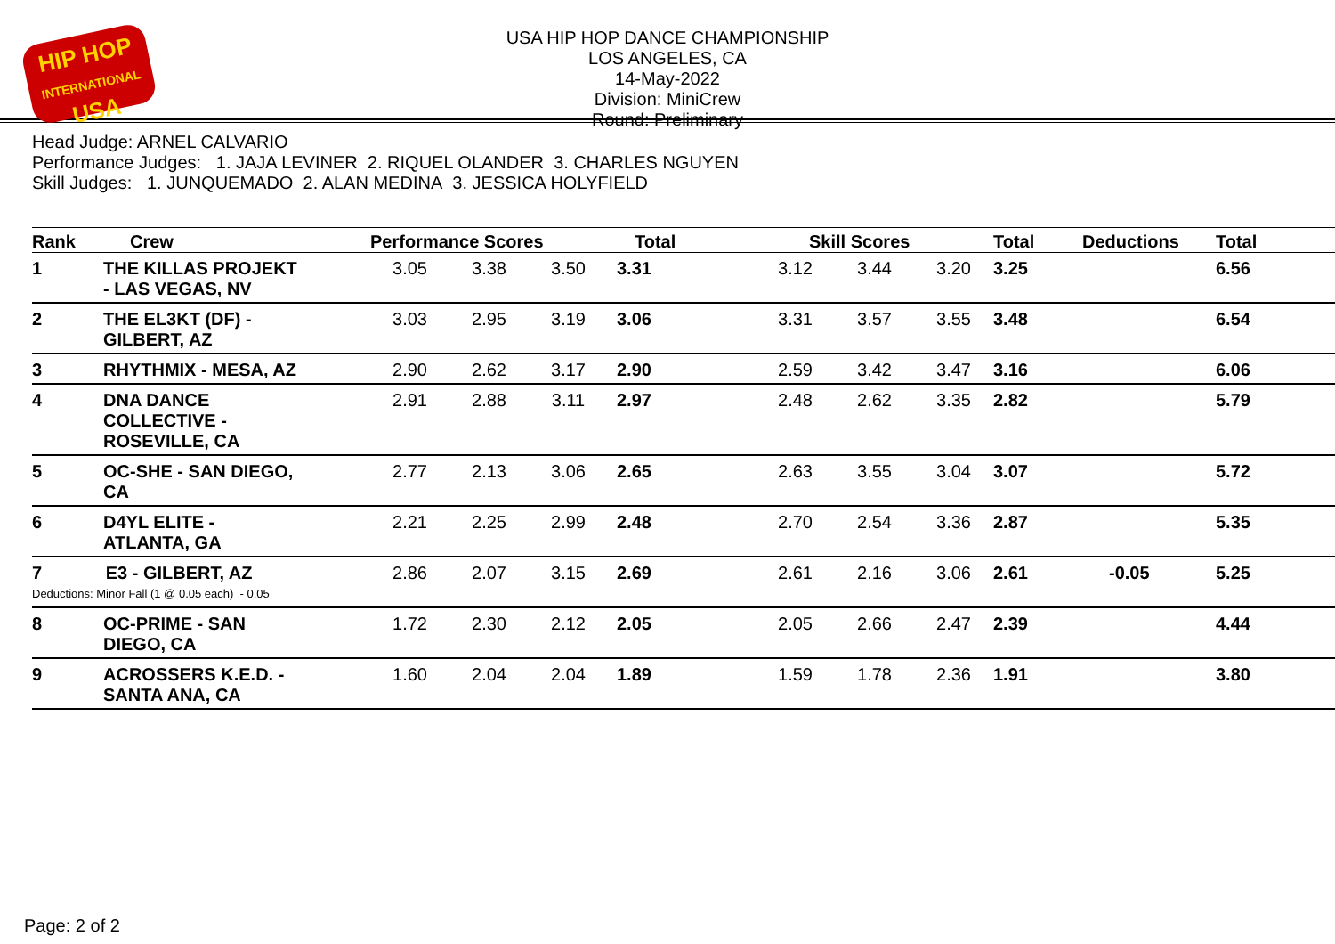HIP HOP
INTERNATIONAL
USA
USA HIP HOP DANCE CHAMPIONSHIP
LOS ANGELES, CA
14-May-2022
Division: MiniCrew
Round: Preliminary
Head Judge: ARNEL CALVARIO
Performance Judges: 1. JAJA LEVINER 2. RIQUEL OLANDER 3. CHARLES NGUYEN
Skill Judges: 1. JUNQUEMADO 2. ALAN MEDINA 3. JESSICA HOLYFIELD
| Rank | Crew | Performance Scores | | | Total | Skill Scores | | | Total | Deductions | Total |
| --- | --- | --- | --- | --- | --- | --- | --- | --- | --- | --- | --- |
| 1 | THE KILLAS PROJEKT - LAS VEGAS, NV | 3.05 | 3.38 | 3.50 | 3.31 | 3.12 | 3.44 | 3.20 | 3.25 | | 6.56 |
| 2 | THE EL3KT (DF) - GILBERT, AZ | 3.03 | 2.95 | 3.19 | 3.06 | 3.31 | 3.57 | 3.55 | 3.48 | | 6.54 |
| 3 | RHYTHMIX - MESA, AZ | 2.90 | 2.62 | 3.17 | 2.90 | 2.59 | 3.42 | 3.47 | 3.16 | | 6.06 |
| 4 | DNA DANCE COLLECTIVE - ROSEVILLE, CA | 2.91 | 2.88 | 3.11 | 2.97 | 2.48 | 2.62 | 3.35 | 2.82 | | 5.79 |
| 5 | OC-SHE - SAN DIEGO, CA | 2.77 | 2.13 | 3.06 | 2.65 | 2.63 | 3.55 | 3.04 | 3.07 | | 5.72 |
| 6 | D4YL ELITE - ATLANTA, GA | 2.21 | 2.25 | 2.99 | 2.48 | 2.70 | 2.54 | 3.36 | 2.87 | | 5.35 |
| 7 E3 - GILBERT, AZ Deductions: Minor Fall (1 @ 0.05 each) - 0.05 | | 2.86 | 2.07 | 3.15 | 2.69 | 2.61 | 2.16 | 3.06 | 2.61 | -0.05 | 5.25 |
| 8 | OC-PRIME - SAN DIEGO, CA | 1.72 | 2.30 | 2.12 | 2.05 | 2.05 | 2.66 | 2.47 | 2.39 | | 4.44 |
| 9 | ACROSSERS K.E.D. - SANTA ANA, CA | 1.60 | 2.04 | 2.04 | 1.89 | 1.59 | 1.78 | 2.36 | 1.91 | | 3.80 |
Page: 2 of 2